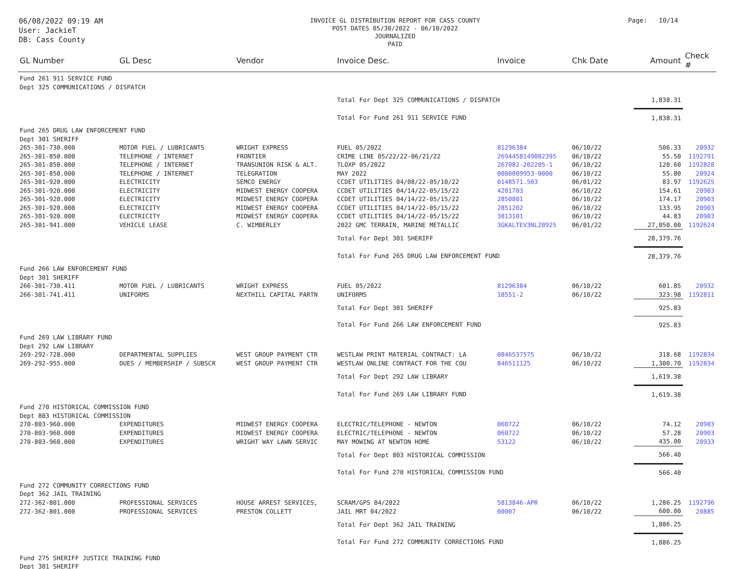06/08/2022 09:19 AM
User: JackieT
DB: Cass County
INVOICE GL DISTRIBUTION REPORT FOR CASS COUNTY
POST DATES 05/30/2022 - 06/10/2022
JOURNALIZED
PAID
Page: 10/14
| GL Number | GL Desc | Vendor | Invoice Desc. | Invoice | Chk Date | Amount | Check # |
| --- | --- | --- | --- | --- | --- | --- | --- |
| Fund 261 911 SERVICE FUND | | | | | | | |
| Dept 325 COMMUNICATIONS / DISPATCH | | | | | | | |
| | | | Total For Dept 325 COMMUNICATIONS / DISPATCH | | | 1,838.31 | |
| | | | Total For Fund 261 911 SERVICE FUND | | | 1,838.31 | |
| Fund 265 DRUG LAW ENFORCEMENT FUND | | | | | | | |
| Dept 301 SHERIFF | | | | | | | |
| 265-301-730.000 | MOTOR FUEL / LUBRICANTS | WRIGHT EXPRESS | FUEL 05/2022 | 81296384 | 06/10/22 | 506.33 | 20932 |
| 265-301-850.000 | TELEPHONE / INTERNET | FRONTIER | CRIME LINE 05/22/22-06/21/22 | 2694458149082395 | 06/10/22 | 55.50 | 1192791 |
| 265-301-850.000 | TELEPHONE / INTERNET | TRANSUNION RISK & ALT. | TLOXP 05/2022 | 267082-202205-1 | 06/10/22 | 120.60 | 1192828 |
| 265-301-850.000 | TELEPHONE / INTERNET | TELEGRATION | MAY 2022 | 0000009953-0000 | 06/10/22 | 55.80 | 20924 |
| 265-301-920.000 | ELECTRICITY | SEMCO ENERGY | CCDET UTILITIES 04/08/22-05/10/22 | 0148571.503 | 06/01/22 | 83.97 | 1192625 |
| 265-301-920.000 | ELECTRICITY | MIDWEST ENERGY COOPERA | CCDET UTILITIES 04/14/22-05/15/22 | 4201703 | 06/10/22 | 154.61 | 20903 |
| 265-301-920.000 | ELECTRICITY | MIDWEST ENERGY COOPERA | CCDET UTILITIES 04/14/22-05/15/22 | 2850801 | 06/10/22 | 174.17 | 20903 |
| 265-301-920.000 | ELECTRICITY | MIDWEST ENERGY COOPERA | CCDET UTILITIES 04/14/22-05/15/22 | 2851202 | 06/10/22 | 133.95 | 20903 |
| 265-301-920.000 | ELECTRICITY | MIDWEST ENERGY COOPERA | CCDET UTILITIES 04/14/22-05/15/22 | 3813101 | 06/10/22 | 44.83 | 20903 |
| 265-301-941.000 | VEHICLE LEASE | C. WIMBERLEY | 2022 GMC TERRAIN, MARINE METALLIC | 3GKALTEV3NL20925 | 06/01/22 | 27,050.00 | 1192624 |
| | | | Total For Dept 301 SHERIFF | | | 28,379.76 | |
| | | | Total For Fund 265 DRUG LAW ENFORCEMENT FUND | | | 28,379.76 | |
| Fund 266 LAW ENFORCEMENT FUND | | | | | | | |
| Dept 301 SHERIFF | | | | | | | |
| 266-301-730.411 | MOTOR FUEL / LUBRICANTS | WRIGHT EXPRESS | FUEL 05/2022 | 81296384 | 06/10/22 | 601.85 | 20932 |
| 266-301-741.411 | UNIFORMS | NEXTHILL CAPITAL PARTN | UNIFORMS | 18551-2 | 06/10/22 | 323.98 | 1192811 |
| | | | Total For Dept 301 SHERIFF | | | 925.83 | |
| | | | Total For Fund 266 LAW ENFORCEMENT FUND | | | 925.83 | |
| Fund 269 LAW LIBRARY FUND | | | | | | | |
| Dept 292 LAW LIBRARY | | | | | | | |
| 269-292-728.000 | DEPARTMENTAL SUPPLIES | WEST GROUP PAYMENT CTR | WESTLAW PRINT MATERIAL CONTRACT: LA | 0846537575 | 06/10/22 | 318.68 | 1192834 |
| 269-292-955.000 | DUES / MEMBERSHIP / SUBSCR | WEST GROUP PAYMENT CTR | WESTLAW ONLINE CONTRACT FOR THE COU | 846511125 | 06/10/22 | 1,300.70 | 1192834 |
| | | | Total For Dept 292 LAW LIBRARY | | | 1,619.38 | |
| | | | Total For Fund 269 LAW LIBRARY FUND | | | 1,619.38 | |
| Fund 270 HISTORICAL COMMISSION FUND | | | | | | | |
| Dept 803 HISTORICAL COMMISSION | | | | | | | |
| 270-803-960.000 | EXPENDITURES | MIDWEST ENERGY COOPERA | ELECTRIC/TELEPHONE - NEWTON | 060722 | 06/10/22 | 74.12 | 20903 |
| 270-803-960.000 | EXPENDITURES | MIDWEST ENERGY COOPERA | ELECTRIC/TELEPHONE - NEWTON | 060722 | 06/10/22 | 57.28 | 20903 |
| 270-803-960.000 | EXPENDITURES | WRIGHT WAY LAWN SERVIC | MAY MOWING AT NEWTON HOME | 53122 | 06/10/22 | 435.00 | 20933 |
| | | | Total For Dept 803 HISTORICAL COMMISSION | | | 566.40 | |
| | | | Total For Fund 270 HISTORICAL COMMISSION FUND | | | 566.40 | |
| Fund 272 COMMUNITY CORRECTIONS FUND | | | | | | | |
| Dept 362 JAIL TRAINING | | | | | | | |
| 272-362-801.000 | PROFESSIONAL SERVICES | HOUSE ARREST SERVICES, | SCRAM/GPS 04/2022 | 5813846-APR | 06/10/22 | 1,286.25 | 1192796 |
| 272-362-801.000 | PROFESSIONAL SERVICES | PRESTON COLLETT | JAIL MRT 04/2022 | 00007 | 06/10/22 | 600.00 | 20885 |
| | | | Total For Dept 362 JAIL TRAINING | | | 1,886.25 | |
| | | | Total For Fund 272 COMMUNITY CORRECTIONS FUND | | | 1,886.25 | |
| Fund 275 SHERIFF JUSTICE TRAINING FUND | | | | | | | |
| Dept 301 SHERIFF | | | | | | | |